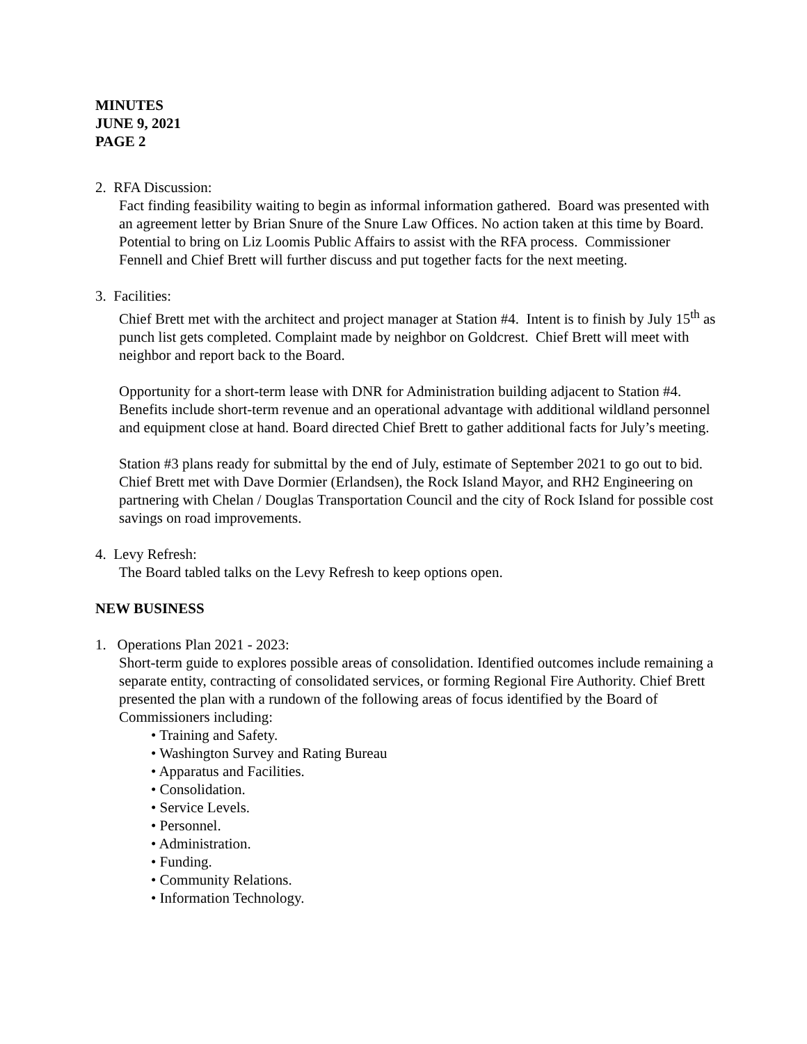MINUTES
JUNE 9, 2021
PAGE 2
2. RFA Discussion:
Fact finding feasibility waiting to begin as informal information gathered. Board was presented with an agreement letter by Brian Snure of the Snure Law Offices. No action taken at this time by Board. Potential to bring on Liz Loomis Public Affairs to assist with the RFA process. Commissioner Fennell and Chief Brett will further discuss and put together facts for the next meeting.
3. Facilities:
Chief Brett met with the architect and project manager at Station #4. Intent is to finish by July 15<sup>th</sup> as punch list gets completed. Complaint made by neighbor on Goldcrest. Chief Brett will meet with neighbor and report back to the Board.
Opportunity for a short-term lease with DNR for Administration building adjacent to Station #4. Benefits include short-term revenue and an operational advantage with additional wildland personnel and equipment close at hand. Board directed Chief Brett to gather additional facts for July’s meeting.
Station #3 plans ready for submittal by the end of July, estimate of September 2021 to go out to bid. Chief Brett met with Dave Dormier (Erlandsen), the Rock Island Mayor, and RH2 Engineering on partnering with Chelan / Douglas Transportation Council and the city of Rock Island for possible cost savings on road improvements.
4. Levy Refresh:
The Board tabled talks on the Levy Refresh to keep options open.
NEW BUSINESS
1. Operations Plan 2021 - 2023:
Short-term guide to explores possible areas of consolidation. Identified outcomes include remaining a separate entity, contracting of consolidated services, or forming Regional Fire Authority. Chief Brett presented the plan with a rundown of the following areas of focus identified by the Board of Commissioners including:
• Training and Safety.
• Washington Survey and Rating Bureau
• Apparatus and Facilities.
• Consolidation.
• Service Levels.
• Personnel.
• Administration.
• Funding.
• Community Relations.
• Information Technology.